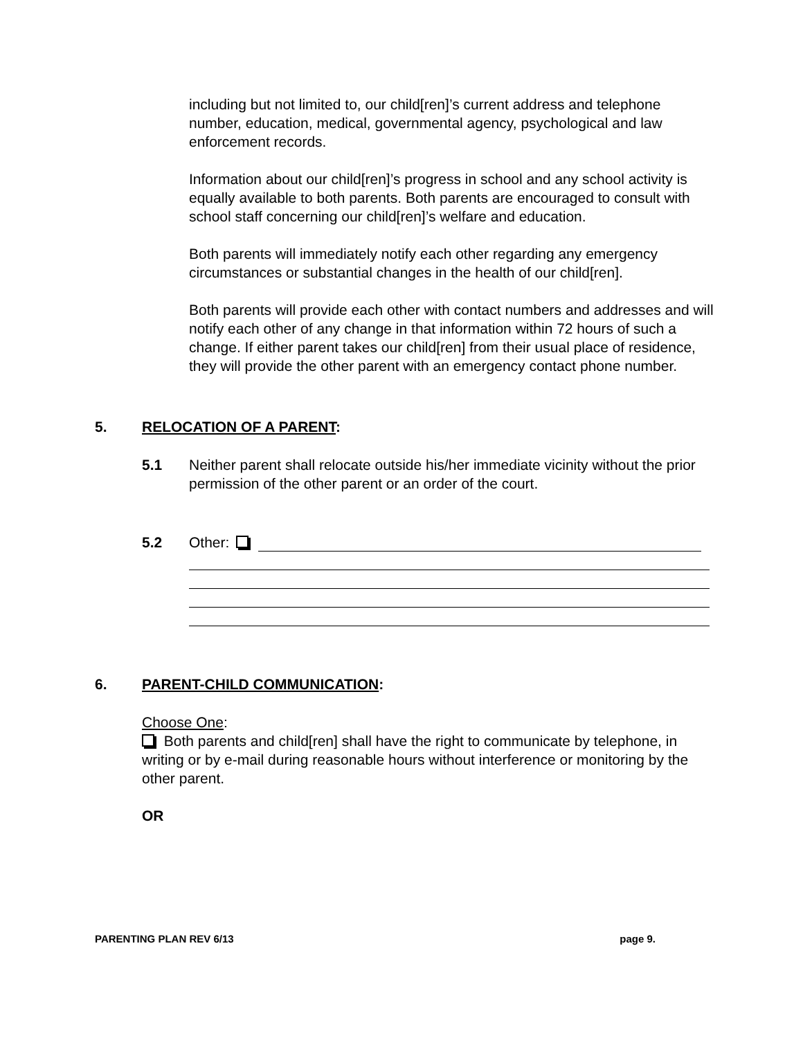including but not limited to, our child[ren]’s current address and telephone number, education, medical, governmental agency, psychological and law enforcement records.
Information about our child[ren]’s progress in school and any school activity is equally available to both parents. Both parents are encouraged to consult with school staff concerning our child[ren]’s welfare and education.
Both parents will immediately notify each other regarding any emergency circumstances or substantial changes in the health of our child[ren].
Both parents will provide each other with contact numbers and addresses and will notify each other of any change in that information within 72 hours of such a change. If either parent takes our child[ren] from their usual place of residence, they will provide the other parent with an emergency contact phone number.
5. RELOCATION OF A PARENT:
5.1 Neither parent shall relocate outside his/her immediate vicinity without the prior permission of the other parent or an order of the court.
5.2 Other:
6. PARENT-CHILD COMMUNICATION:
Choose One:
Both parents and child[ren] shall have the right to communicate by telephone, in writing or by e-mail during reasonable hours without interference or monitoring by the other parent.
OR
PARENTING PLAN REV 6/13 page 9.